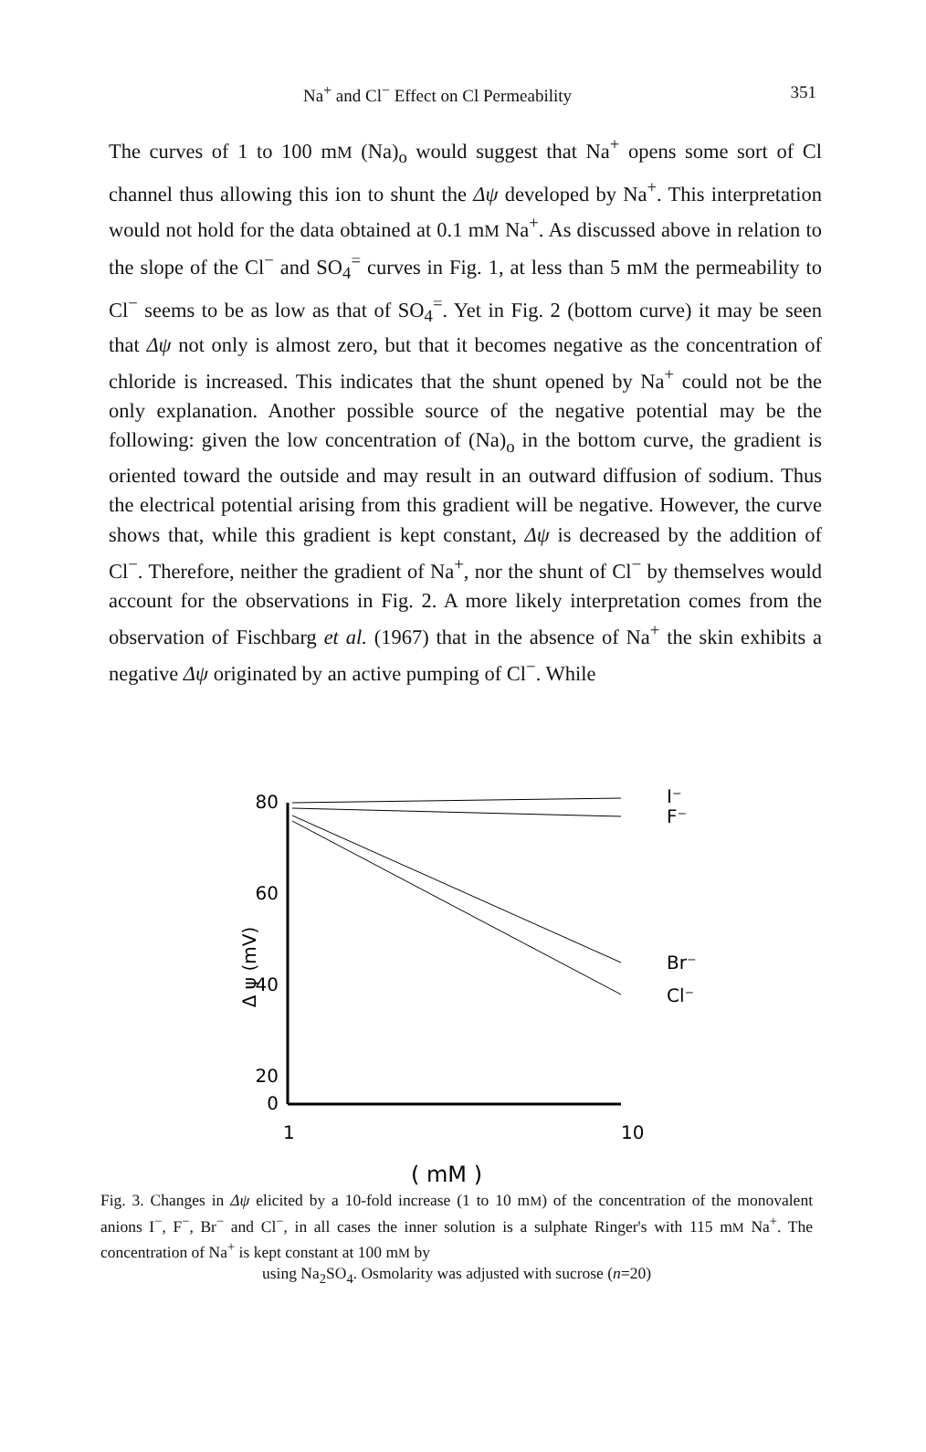Na<sup>+</sup> and Cl<sup>−</sup> Effect on Cl Permeability 351
The curves of 1 to 100 mM (Na)<sub>o</sub> would suggest that Na<sup>+</sup> opens some sort of Cl channel thus allowing this ion to shunt the Δψ developed by Na<sup>+</sup>. This interpretation would not hold for the data obtained at 0.1 mM Na<sup>+</sup>. As discussed above in relation to the slope of the Cl<sup>−</sup> and SO<sub>4</sub><sup>=</sup> curves in Fig. 1, at less than 5 mM the permeability to Cl<sup>−</sup> seems to be as low as that of SO<sub>4</sub><sup>=</sup>. Yet in Fig. 2 (bottom curve) it may be seen that Δψ not only is almost zero, but that it becomes negative as the concentration of chloride is increased. This indicates that the shunt opened by Na<sup>+</sup> could not be the only explanation. Another possible source of the negative potential may be the following: given the low concentration of (Na)<sub>o</sub> in the bottom curve, the gradient is oriented toward the outside and may result in an outward diffusion of sodium. Thus the electrical potential arising from this gradient will be negative. However, the curve shows that, while this gradient is kept constant, Δψ is decreased by the addition of Cl<sup>−</sup>. Therefore, neither the gradient of Na<sup>+</sup>, nor the shunt of Cl<sup>−</sup> by themselves would account for the observations in Fig. 2. A more likely interpretation comes from the observation of Fischbarg et al. (1967) that in the absence of Na<sup>+</sup> the skin exhibits a negative Δψ originated by an active pumping of Cl<sup>−</sup>. While
Δ ψ (mV)
80
60
40
20
0
1
10
I⁻
F⁻
Br⁻
Cl⁻
( mM )
Fig. 3. Changes in Δψ elicited by a 10-fold increase (1 to 10 mM) of the concentration of the monovalent anions I<sup>−</sup>, F<sup>−</sup>, Br<sup>−</sup> and Cl<sup>−</sup>, in all cases the inner solution is a sulphate Ringer's with 115 mM Na<sup>+</sup>. The concentration of Na<sup>+</sup> is kept constant at 100 mM by
using Na<sub>2</sub>SO<sub>4</sub>. Osmolarity was adjusted with sucrose (n=20)